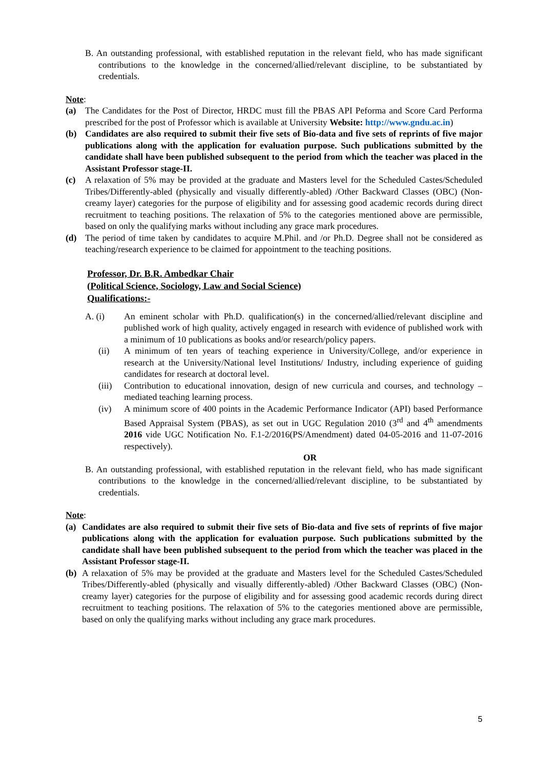B. An outstanding professional, with established reputation in the relevant field, who has made significant contributions to the knowledge in the concerned/allied/relevant discipline, to be substantiated by credentials.
Note:
(a) The Candidates for the Post of Director, HRDC must fill the PBAS API Peforma and Score Card Performa prescribed for the post of Professor which is available at University Website: http://www.gndu.ac.in)
(b) Candidates are also required to submit their five sets of Bio-data and five sets of reprints of five major publications along with the application for evaluation purpose. Such publications submitted by the candidate shall have been published subsequent to the period from which the teacher was placed in the Assistant Professor stage-II.
(c) A relaxation of 5% may be provided at the graduate and Masters level for the Scheduled Castes/Scheduled Tribes/Differently-abled (physically and visually differently-abled) /Other Backward Classes (OBC) (Non-creamy layer) categories for the purpose of eligibility and for assessing good academic records during direct recruitment to teaching positions. The relaxation of 5% to the categories mentioned above are permissible, based on only the qualifying marks without including any grace mark procedures.
(d) The period of time taken by candidates to acquire M.Phil. and /or Ph.D. Degree shall not be considered as teaching/research experience to be claimed for appointment to the teaching positions.
Professor, Dr. B.R. Ambedkar Chair
(Political Science, Sociology, Law and Social Science)
Qualifications:-
A. (i) An eminent scholar with Ph.D. qualification(s) in the concerned/allied/relevant discipline and published work of high quality, actively engaged in research with evidence of published work with a minimum of 10 publications as books and/or research/policy papers.
(ii) A minimum of ten years of teaching experience in University/College, and/or experience in research at the University/National level Institutions/ Industry, including experience of guiding candidates for research at doctoral level.
(iii) Contribution to educational innovation, design of new curricula and courses, and technology – mediated teaching learning process.
(iv) A minimum score of 400 points in the Academic Performance Indicator (API) based Performance Based Appraisal System (PBAS), as set out in UGC Regulation 2010 (3<sup>rd</sup> and 4<sup>th</sup> amendments 2016 vide UGC Notification No. F.1-2/2016(PS/Amendment) dated 04-05-2016 and 11-07-2016 respectively).
OR
B. An outstanding professional, with established reputation in the relevant field, who has made significant contributions to the knowledge in the concerned/allied/relevant discipline, to be substantiated by credentials.
Note:
(a) Candidates are also required to submit their five sets of Bio-data and five sets of reprints of five major publications along with the application for evaluation purpose. Such publications submitted by the candidate shall have been published subsequent to the period from which the teacher was placed in the Assistant Professor stage-II.
(b) A relaxation of 5% may be provided at the graduate and Masters level for the Scheduled Castes/Scheduled Tribes/Differently-abled (physically and visually differently-abled) /Other Backward Classes (OBC) (Non-creamy layer) categories for the purpose of eligibility and for assessing good academic records during direct recruitment to teaching positions. The relaxation of 5% to the categories mentioned above are permissible, based on only the qualifying marks without including any grace mark procedures.
5